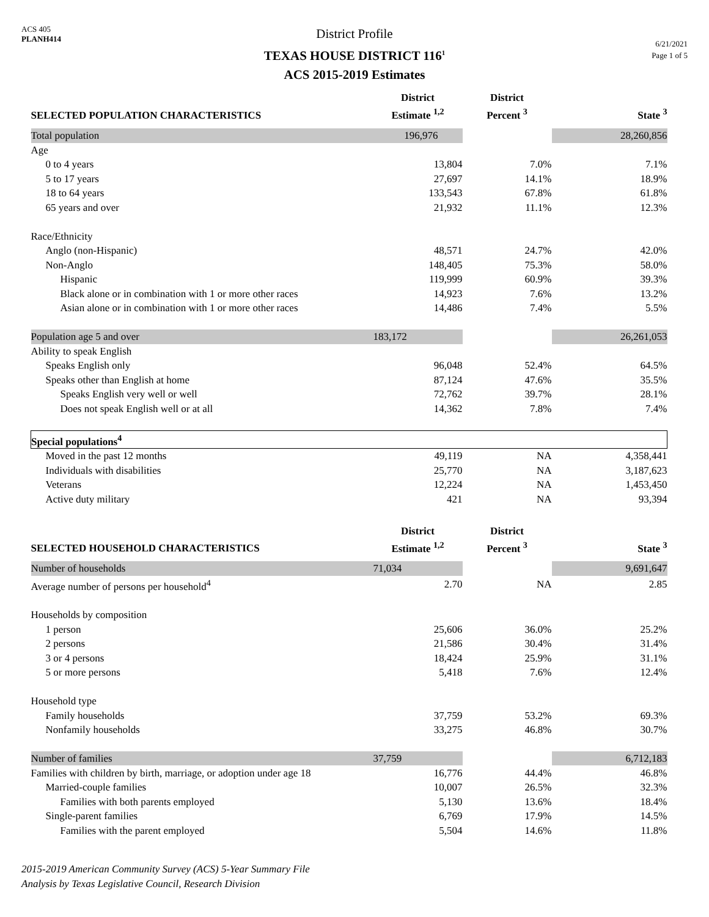ACS 405
PLANH414
District Profile
TEXAS HOUSE DISTRICT 116<sup>1</sup>
ACS 2015-2019 Estimates
6/21/2021
Page 1 of 5
| SELECTED POPULATION CHARACTERISTICS | District Estimate <sup>1,2</sup> | District Percent <sup>3</sup> | State <sup>3</sup> |
| --- | --- | --- | --- |
| Total population | 196,976 | | 28,260,856 |
| Age | | | |
| 0 to 4 years | 13,804 | 7.0% | 7.1% |
| 5 to 17 years | 27,697 | 14.1% | 18.9% |
| 18 to 64 years | 133,543 | 67.8% | 61.8% |
| 65 years and over | 21,932 | 11.1% | 12.3% |
| Race/Ethnicity | | | |
| Anglo (non-Hispanic) | 48,571 | 24.7% | 42.0% |
| Non-Anglo | 148,405 | 75.3% | 58.0% |
| Hispanic | 119,999 | 60.9% | 39.3% |
| Black alone or in combination with 1 or more other races | 14,923 | 7.6% | 13.2% |
| Asian alone or in combination with 1 or more other races | 14,486 | 7.4% | 5.5% |
| Population age 5 and over | 183,172 | | 26,261,053 |
| Ability to speak English | | | |
| Speaks English only | 96,048 | 52.4% | 64.5% |
| Speaks other than English at home | 87,124 | 47.6% | 35.5% |
| Speaks English very well or well | 72,762 | 39.7% | 28.1% |
| Does not speak English well or at all | 14,362 | 7.8% | 7.4% |
| Special populations<sup>4</sup> | | | |
| Moved in the past 12 months | 49,119 | NA | 4,358,441 |
| Individuals with disabilities | 25,770 | NA | 3,187,623 |
| Veterans | 12,224 | NA | 1,453,450 |
| Active duty military | 421 | NA | 93,394 |
| SELECTED HOUSEHOLD CHARACTERISTICS | District Estimate <sup>1,2</sup> | District Percent <sup>3</sup> | State <sup>3</sup> |
| Number of households | 71,034 | | 9,691,647 |
| Average number of persons per household<sup>4</sup> | 2.70 | NA | 2.85 |
| Households by composition | | | |
| 1 person | 25,606 | 36.0% | 25.2% |
| 2 persons | 21,586 | 30.4% | 31.4% |
| 3 or 4 persons | 18,424 | 25.9% | 31.1% |
| 5 or more persons | 5,418 | 7.6% | 12.4% |
| Household type | | | |
| Family households | 37,759 | 53.2% | 69.3% |
| Nonfamily households | 33,275 | 46.8% | 30.7% |
| Number of families | 37,759 | | 6,712,183 |
| Families with children by birth, marriage, or adoption under age 18 | 16,776 | 44.4% | 46.8% |
| Married-couple families | 10,007 | 26.5% | 32.3% |
| Families with both parents employed | 5,130 | 13.6% | 18.4% |
| Single-parent families | 6,769 | 17.9% | 14.5% |
| Families with the parent employed | 5,504 | 14.6% | 11.8% |
2015-2019 American Community Survey (ACS) 5-Year Summary File
Analysis by Texas Legislative Council, Research Division